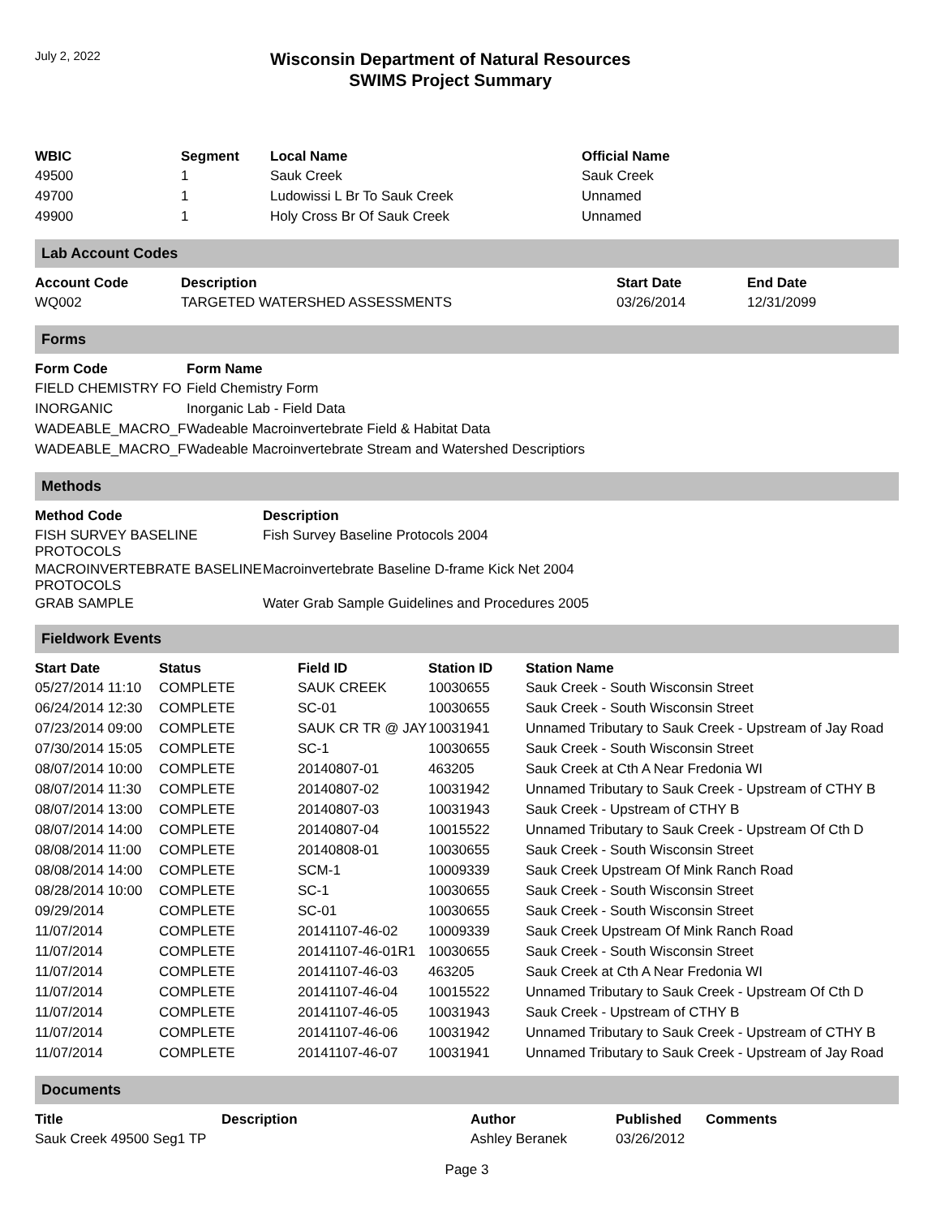July 2, 2022
Wisconsin Department of Natural Resources
SWIMS Project Summary
| WBIC | Segment | Local Name | Official Name |
| --- | --- | --- | --- |
| 49500 | 1 | Sauk Creek | Sauk Creek |
| 49700 | 1 | Ludowissi L Br To Sauk Creek | Unnamed |
| 49900 | 1 | Holy Cross Br Of Sauk Creek | Unnamed |
Lab Account Codes
| Account Code | Description | Start Date | End Date |
| --- | --- | --- | --- |
| WQ002 | TARGETED WATERSHED ASSESSMENTS | 03/26/2014 | 12/31/2099 |
Forms
| Form Code | Form Name |
| --- | --- |
| FIELD CHEMISTRY FO | Field Chemistry Form |
| INORGANIC | Inorganic Lab - Field Data |
| WADEABLE_MACRO_F | Wadeable Macroinvertebrate Field & Habitat Data |
| WADEABLE_MACRO_F | Wadeable Macroinvertebrate Stream and Watershed Descriptiors |
Methods
| Method Code | Description |
| --- | --- |
| FISH SURVEY BASELINE PROTOCOLS | Fish Survey Baseline Protocols 2004 |
| MACROINVERTEBRATE BASELINE PROTOCOLS | Macroinvertebrate Baseline D-frame Kick Net 2004 |
| GRAB SAMPLE | Water Grab Sample Guidelines and Procedures 2005 |
Fieldwork Events
| Start Date | Status | Field ID | Station ID | Station Name |
| --- | --- | --- | --- | --- |
| 05/27/2014 11:10 | COMPLETE | SAUK CREEK | 10030655 | Sauk Creek - South Wisconsin Street |
| 06/24/2014 12:30 | COMPLETE | SC-01 | 10030655 | Sauk Creek - South Wisconsin Street |
| 07/23/2014 09:00 | COMPLETE | SAUK CR TR @ JAY | 10031941 | Unnamed Tributary to Sauk Creek - Upstream of Jay Road |
| 07/30/2014 15:05 | COMPLETE | SC-1 | 10030655 | Sauk Creek - South Wisconsin Street |
| 08/07/2014 10:00 | COMPLETE | 20140807-01 | 463205 | Sauk Creek at Cth A Near Fredonia WI |
| 08/07/2014 11:30 | COMPLETE | 20140807-02 | 10031942 | Unnamed Tributary to Sauk Creek - Upstream of CTHY B |
| 08/07/2014 13:00 | COMPLETE | 20140807-03 | 10031943 | Sauk Creek - Upstream of CTHY B |
| 08/07/2014 14:00 | COMPLETE | 20140807-04 | 10015522 | Unnamed Tributary to Sauk Creek - Upstream Of Cth D |
| 08/08/2014 11:00 | COMPLETE | 20140808-01 | 10030655 | Sauk Creek - South Wisconsin Street |
| 08/08/2014 14:00 | COMPLETE | SCM-1 | 10009339 | Sauk Creek Upstream Of Mink Ranch Road |
| 08/28/2014 10:00 | COMPLETE | SC-1 | 10030655 | Sauk Creek - South Wisconsin Street |
| 09/29/2014 | COMPLETE | SC-01 | 10030655 | Sauk Creek - South Wisconsin Street |
| 11/07/2014 | COMPLETE | 20141107-46-02 | 10009339 | Sauk Creek Upstream Of Mink Ranch Road |
| 11/07/2014 | COMPLETE | 20141107-46-01R1 | 10030655 | Sauk Creek - South Wisconsin Street |
| 11/07/2014 | COMPLETE | 20141107-46-03 | 463205 | Sauk Creek at Cth A Near Fredonia WI |
| 11/07/2014 | COMPLETE | 20141107-46-04 | 10015522 | Unnamed Tributary to Sauk Creek - Upstream Of Cth D |
| 11/07/2014 | COMPLETE | 20141107-46-05 | 10031943 | Sauk Creek - Upstream of CTHY B |
| 11/07/2014 | COMPLETE | 20141107-46-06 | 10031942 | Unnamed Tributary to Sauk Creek - Upstream of CTHY B |
| 11/07/2014 | COMPLETE | 20141107-46-07 | 10031941 | Unnamed Tributary to Sauk Creek - Upstream of Jay Road |
Documents
| Title | Description | Author | Published | Comments |
| --- | --- | --- | --- | --- |
| Sauk Creek 49500 Seg1 TP | | Ashley Beranek | 03/26/2012 | |
Page 3